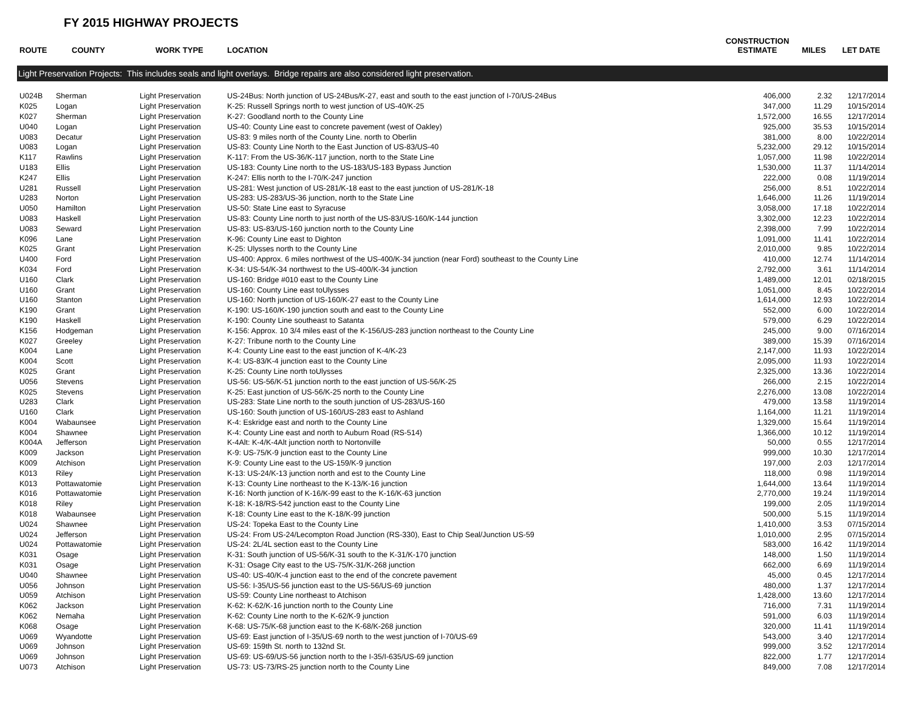FY 2015 HIGHWAY PROJECTS
| ROUTE | COUNTY | WORK TYPE | LOCATION | CONSTRUCTION ESTIMATE | MILES | LET DATE |
| --- | --- | --- | --- | --- | --- | --- |
| Light Preservation Projects: This includes seals and light overlays. Bridge repairs are also considered light preservation. | | | | | | |
| U024B | Sherman | Light Preservation | US-24Bus: North junction of US-24Bus/K-27, east and south to the east junction of I-70/US-24Bus | 406,000 | 2.32 | 12/17/2014 |
| K025 | Logan | Light Preservation | K-25: Russell Springs north to west junction of US-40/K-25 | 347,000 | 11.29 | 10/15/2014 |
| K027 | Sherman | Light Preservation | K-27: Goodland north to the County Line | 1,572,000 | 16.55 | 12/17/2014 |
| U040 | Logan | Light Preservation | US-40: County Line east to concrete pavement (west of Oakley) | 925,000 | 35.53 | 10/15/2014 |
| U083 | Decatur | Light Preservation | US-83: 9 miles north of the County Line. north to Oberlin | 381,000 | 8.00 | 10/22/2014 |
| U083 | Logan | Light Preservation | US-83: County Line North to the East Junction of US-83/US-40 | 5,232,000 | 29.12 | 10/15/2014 |
| K117 | Rawlins | Light Preservation | K-117: From the US-36/K-117 junction, north to the State Line | 1,057,000 | 11.98 | 10/22/2014 |
| U183 | Ellis | Light Preservation | US-183: County Line north to the US-183/US-183 Bypass Junction | 1,530,000 | 11.37 | 11/14/2014 |
| K247 | Ellis | Light Preservation | K-247: Ellis north to the I-70/K-247 junction | 222,000 | 0.08 | 11/19/2014 |
| U281 | Russell | Light Preservation | US-281: West junction of US-281/K-18 east to the east junction of US-281/K-18 | 256,000 | 8.51 | 10/22/2014 |
| U283 | Norton | Light Preservation | US-283: US-283/US-36 junction, north to the State Line | 1,646,000 | 11.26 | 11/19/2014 |
| U050 | Hamilton | Light Preservation | US-50: State Line east to Syracuse | 3,058,000 | 17.18 | 10/22/2014 |
| U083 | Haskell | Light Preservation | US-83: County Line north to just north of the US-83/US-160/K-144 junction | 3,302,000 | 12.23 | 10/22/2014 |
| U083 | Seward | Light Preservation | US-83: US-83/US-160 junction north to the County Line | 2,398,000 | 7.99 | 10/22/2014 |
| K096 | Lane | Light Preservation | K-96: County Line east to Dighton | 1,091,000 | 11.41 | 10/22/2014 |
| K025 | Grant | Light Preservation | K-25: Ulysses north to the County Line | 2,010,000 | 9.85 | 10/22/2014 |
| U400 | Ford | Light Preservation | US-400: Approx. 6 miles northwest of the US-400/K-34 junction (near Ford) southeast to the County Line | 410,000 | 12.74 | 11/14/2014 |
| K034 | Ford | Light Preservation | K-34: US-54/K-34 northwest to the US-400/K-34 junction | 2,792,000 | 3.61 | 11/14/2014 |
| U160 | Clark | Light Preservation | US-160: Bridge #010 east to the County Line | 1,489,000 | 12.01 | 02/18/2015 |
| U160 | Grant | Light Preservation | US-160: County Line east toUlysses | 1,051,000 | 8.45 | 10/22/2014 |
| U160 | Stanton | Light Preservation | US-160: North junction of US-160/K-27 east to the County Line | 1,614,000 | 12.93 | 10/22/2014 |
| K190 | Grant | Light Preservation | K-190: US-160/K-190 junction south and east to the County Line | 552,000 | 6.00 | 10/22/2014 |
| K190 | Haskell | Light Preservation | K-190: County Line southeast to Satanta | 579,000 | 6.29 | 10/22/2014 |
| K156 | Hodgeman | Light Preservation | K-156: Approx. 10 3/4 miles east of the K-156/US-283 junction northeast to the County Line | 245,000 | 9.00 | 07/16/2014 |
| K027 | Greeley | Light Preservation | K-27: Tribune north to the County Line | 389,000 | 15.39 | 07/16/2014 |
| K004 | Lane | Light Preservation | K-4: County Line east to the east junction of K-4/K-23 | 2,147,000 | 11.93 | 10/22/2014 |
| K004 | Scott | Light Preservation | K-4: US-83/K-4 junction east to the County Line | 2,095,000 | 11.93 | 10/22/2014 |
| K025 | Grant | Light Preservation | K-25: County Line north toUlysses | 2,325,000 | 13.36 | 10/22/2014 |
| U056 | Stevens | Light Preservation | US-56: US-56/K-51 junction north to the east junction of US-56/K-25 | 266,000 | 2.15 | 10/22/2014 |
| K025 | Stevens | Light Preservation | K-25: East junction of US-56/K-25 north to the County Line | 2,276,000 | 13.08 | 10/22/2014 |
| U283 | Clark | Light Preservation | US-283: State Line north to the south junction of US-283/US-160 | 479,000 | 13.58 | 11/19/2014 |
| U160 | Clark | Light Preservation | US-160: South junction of US-160/US-283 east to Ashland | 1,164,000 | 11.21 | 11/19/2014 |
| K004 | Wabaunsee | Light Preservation | K-4: Eskridge east and north to the County Line | 1,329,000 | 15.64 | 11/19/2014 |
| K004 | Shawnee | Light Preservation | K-4: County Line east and north to Auburn Road (RS-514) | 1,366,000 | 10.12 | 11/19/2014 |
| K004A | Jefferson | Light Preservation | K-4Alt: K-4/K-4Alt junction north to Nortonville | 50,000 | 0.55 | 12/17/2014 |
| K009 | Jackson | Light Preservation | K-9: US-75/K-9 junction east to the County Line | 999,000 | 10.30 | 12/17/2014 |
| K009 | Atchison | Light Preservation | K-9: County Line east to the US-159/K-9 junction | 197,000 | 2.03 | 12/17/2014 |
| K013 | Riley | Light Preservation | K-13: US-24/K-13 junction north and est to the County Line | 118,000 | 0.98 | 11/19/2014 |
| K013 | Pottawatomie | Light Preservation | K-13: County Line northeast to the K-13/K-16 junction | 1,644,000 | 13.64 | 11/19/2014 |
| K016 | Pottawatomie | Light Preservation | K-16: North junction of K-16/K-99 east to the K-16/K-63 junction | 2,770,000 | 19.24 | 11/19/2014 |
| K018 | Riley | Light Preservation | K-18: K-18/RS-542 junction east to the County Line | 199,000 | 2.05 | 11/19/2014 |
| K018 | Wabaunsee | Light Preservation | K-18: County Line east to the K-18/K-99 junction | 500,000 | 5.15 | 11/19/2014 |
| U024 | Shawnee | Light Preservation | US-24: Topeka East to the County Line | 1,410,000 | 3.53 | 07/15/2014 |
| U024 | Jefferson | Light Preservation | US-24: From US-24/Lecompton Road Junction (RS-330), East to Chip Seal/Junction US-59 | 1,010,000 | 2.95 | 07/15/2014 |
| U024 | Pottawatomie | Light Preservation | US-24: 2L/4L section east to the County Line | 583,000 | 16.42 | 11/19/2014 |
| K031 | Osage | Light Preservation | K-31: South junction of US-56/K-31 south to the K-31/K-170 junction | 148,000 | 1.50 | 11/19/2014 |
| K031 | Osage | Light Preservation | K-31: Osage City east to the US-75/K-31/K-268 junction | 662,000 | 6.69 | 11/19/2014 |
| U040 | Shawnee | Light Preservation | US-40: US-40/K-4 junction east to the end of the concrete pavement | 45,000 | 0.45 | 12/17/2014 |
| U056 | Johnson | Light Preservation | US-56: I-35/US-56 junction east to the US-56/US-69 junction | 480,000 | 1.37 | 12/17/2014 |
| U059 | Atchison | Light Preservation | US-59: County Line northeast to Atchison | 1,428,000 | 13.60 | 12/17/2014 |
| K062 | Jackson | Light Preservation | K-62: K-62/K-16 junction north to the County Line | 716,000 | 7.31 | 11/19/2014 |
| K062 | Nemaha | Light Preservation | K-62: County Line north to the K-62/K-9 junction | 591,000 | 6.03 | 11/19/2014 |
| K068 | Osage | Light Preservation | K-68: US-75/K-68 junction east to the K-68/K-268 junction | 320,000 | 11.41 | 11/19/2014 |
| U069 | Wyandotte | Light Preservation | US-69: East junction of I-35/US-69 north to the west junction of I-70/US-69 | 543,000 | 3.40 | 12/17/2014 |
| U069 | Johnson | Light Preservation | US-69: 159th St. north to 132nd St. | 999,000 | 3.52 | 12/17/2014 |
| U069 | Johnson | Light Preservation | US-69: US-69/US-56 junction north to the I-35/I-635/US-69 junction | 822,000 | 1.77 | 12/17/2014 |
| U073 | Atchison | Light Preservation | US-73: US-73/RS-25 junction north to the County Line | 849,000 | 7.08 | 12/17/2014 |